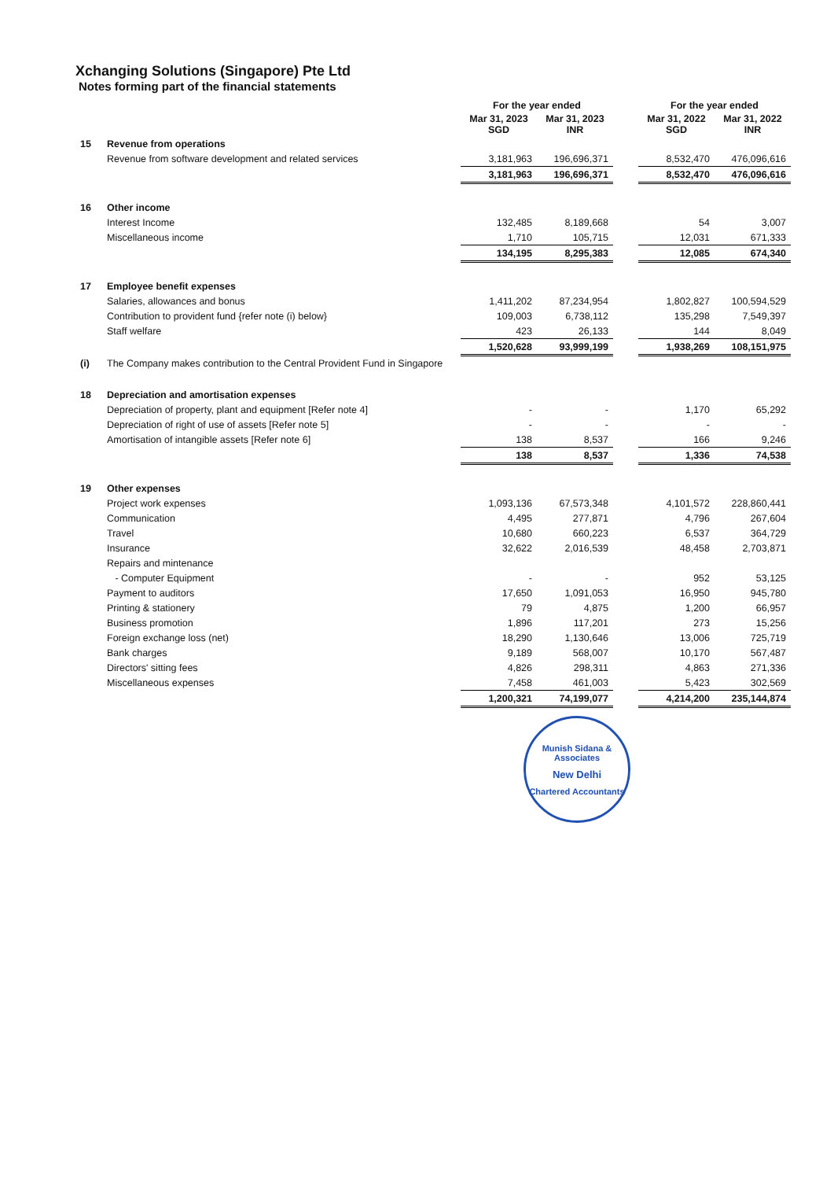Xchanging Solutions (Singapore) Pte Ltd
Notes forming part of the financial statements
| | | For the year ended | | | For the year ended | |
| --- | --- | --- | --- | --- | --- | --- |
| | | Mar 31, 2023 SGD | Mar 31, 2023 INR | | Mar 31, 2022 SGD | Mar 31, 2022 INR |
| 15 | Revenue from operations | | | | | |
| | Revenue from software development and related services | 3,181,963 | 196,696,371 | | 8,532,470 | 476,096,616 |
| | | 3,181,963 | 196,696,371 | | 8,532,470 | 476,096,616 |
| 16 | Other income | | | | | |
| | Interest Income | 132,485 | 8,189,668 | | 54 | 3,007 |
| | Miscellaneous income | 1,710 | 105,715 | | 12,031 | 671,333 |
| | | 134,195 | 8,295,383 | | 12,085 | 674,340 |
| 17 | Employee benefit expenses | | | | | |
| | Salaries, allowances and bonus | 1,411,202 | 87,234,954 | | 1,802,827 | 100,594,529 |
| | Contribution to provident fund {refer note (i) below} | 109,003 | 6,738,112 | | 135,298 | 7,549,397 |
| | Staff welfare | 423 | 26,133 | | 144 | 8,049 |
| | | 1,520,628 | 93,999,199 | | 1,938,269 | 108,151,975 |
| (i) | The Company makes contribution to the Central Provident Fund in Singapore | | | | | |
| 18 | Depreciation and amortisation expenses | | | | | |
| | Depreciation of property, plant and equipment [Refer note 4] | - | - | | 1,170 | 65,292 |
| | Depreciation of right of use of assets [Refer note 5] | - | - | | - | - |
| | Amortisation of intangible assets [Refer note 6] | 138 | 8,537 | | 166 | 9,246 |
| | | 138 | 8,537 | | 1,336 | 74,538 |
| 19 | Other expenses | | | | | |
| | Project work expenses | 1,093,136 | 67,573,348 | | 4,101,572 | 228,860,441 |
| | Communication | 4,495 | 277,871 | | 4,796 | 267,604 |
| | Travel | 10,680 | 660,223 | | 6,537 | 364,729 |
| | Insurance | 32,622 | 2,016,539 | | 48,458 | 2,703,871 |
| | Repairs and mintenance | | | | | |
| | - Computer Equipment | - | - | | 952 | 53,125 |
| | Payment to auditors | 17,650 | 1,091,053 | | 16,950 | 945,780 |
| | Printing & stationery | 79 | 4,875 | | 1,200 | 66,957 |
| | Business promotion | 1,896 | 117,201 | | 273 | 15,256 |
| | Foreign exchange loss (net) | 18,290 | 1,130,646 | | 13,006 | 725,719 |
| | Bank charges | 9,189 | 568,007 | | 10,170 | 567,487 |
| | Directors' sitting fees | 4,826 | 298,311 | | 4,863 | 271,336 |
| | Miscellaneous expenses | 7,458 | 461,003 | | 5,423 | 302,569 |
| | | 1,200,321 | 74,199,077 | | 4,214,200 | 235,144,874 |
Munish Sidana & Associates
New Delhi
Chartered Accountants